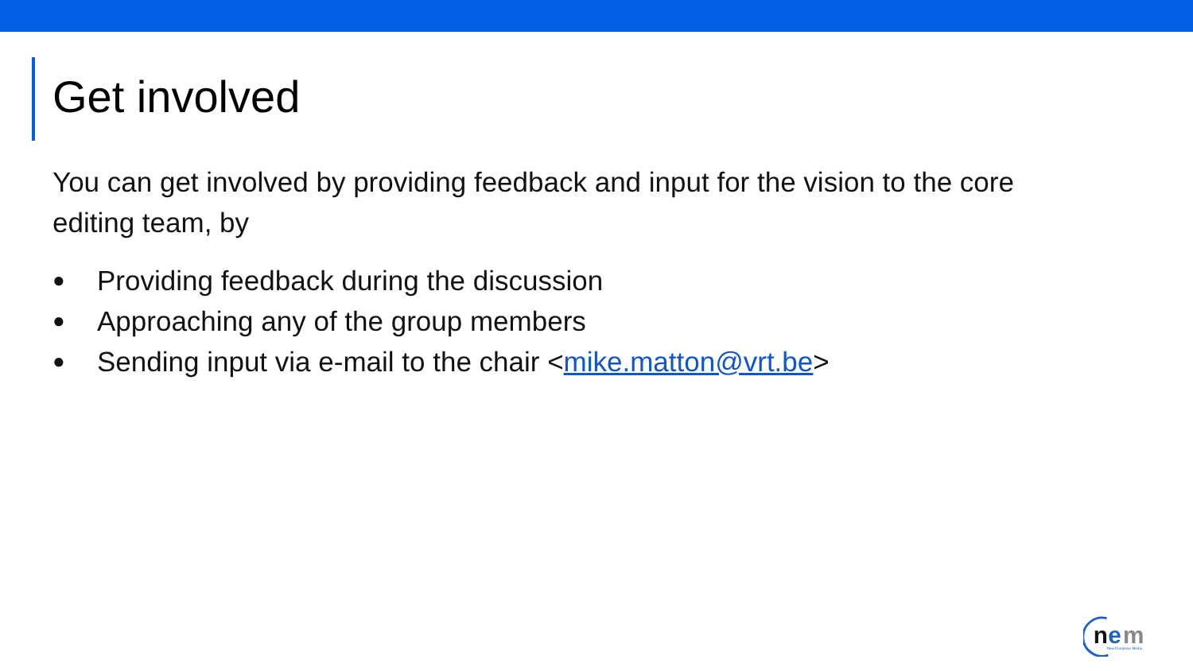Get involved
You can get involved by providing feedback and input for the vision to the core editing team, by
● Providing feedback during the discussion
● Approaching any of the group members
● Sending input via e-mail to the chair <mike.matton@vrt.be>
n
e
m
New European Media